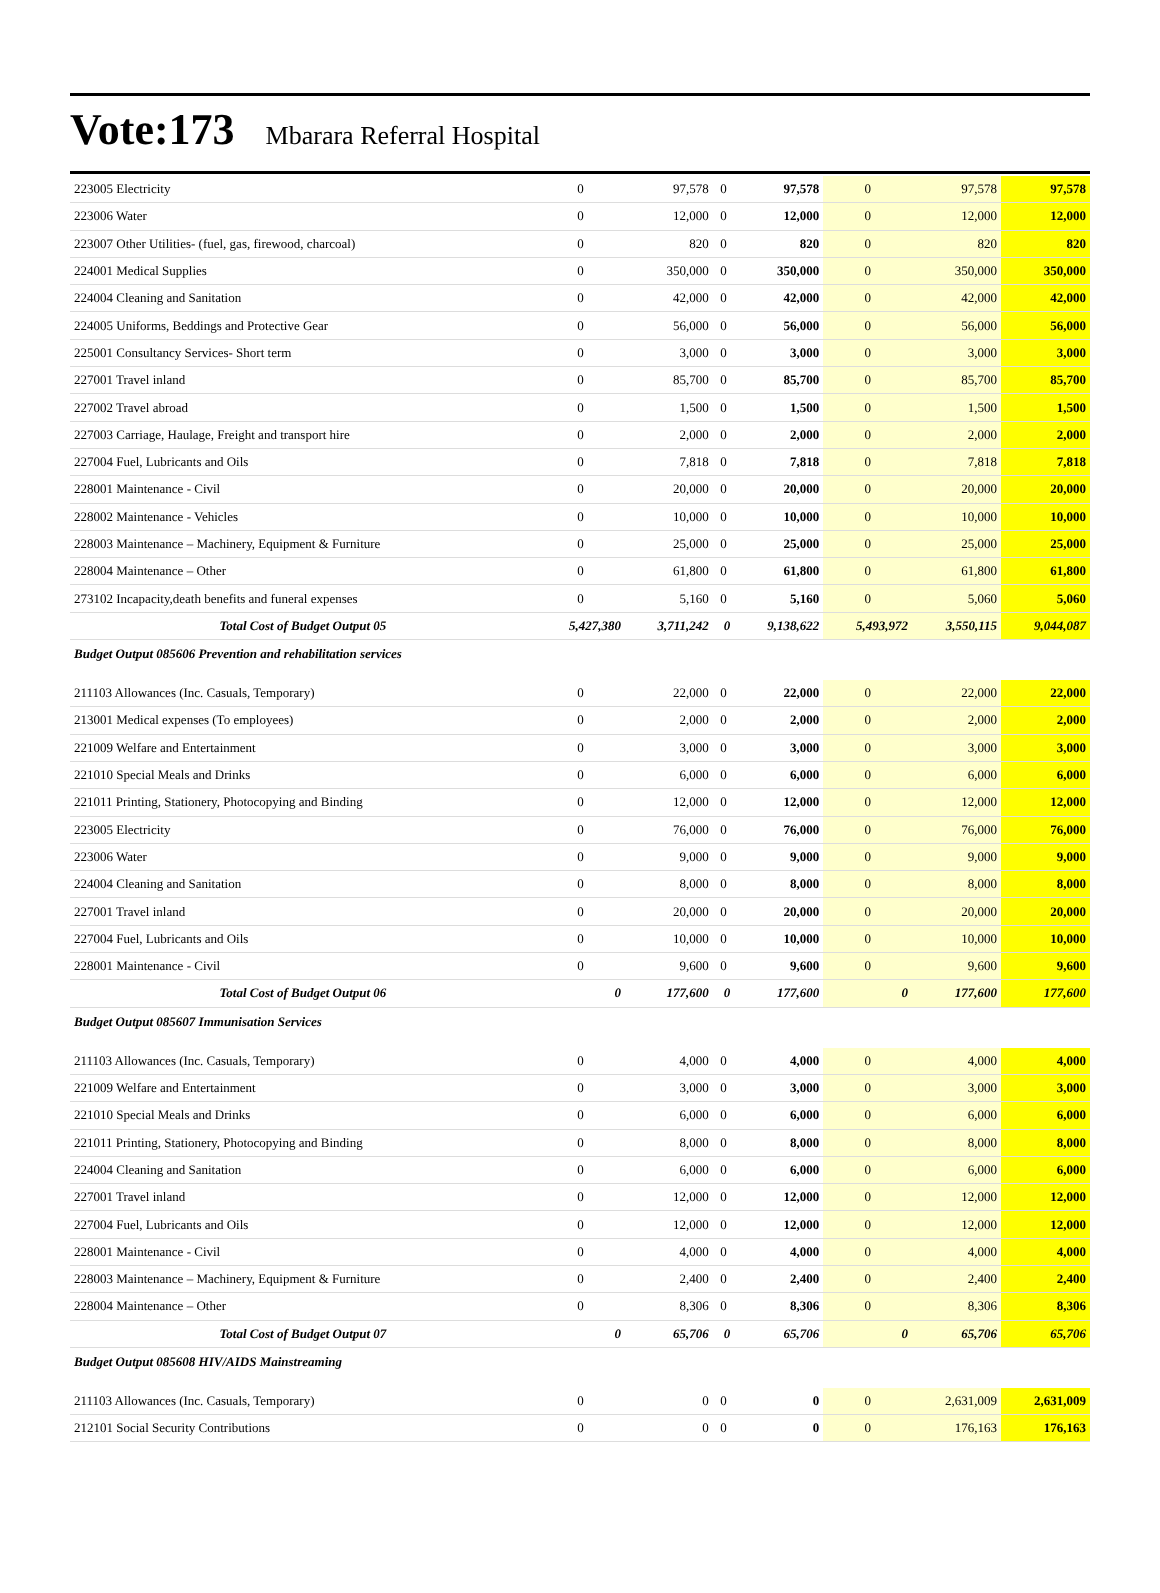Vote:173 Mbarara Referral Hospital
| 223005 Electricity | 0 | 97,578 | 0 | 97,578 | 0 | 97,578 | 97,578 |
| 223006 Water | 0 | 12,000 | 0 | 12,000 | 0 | 12,000 | 12,000 |
| 223007 Other Utilities- (fuel, gas, firewood, charcoal) | 0 | 820 | 0 | 820 | 0 | 820 | 820 |
| 224001 Medical Supplies | 0 | 350,000 | 0 | 350,000 | 0 | 350,000 | 350,000 |
| 224004 Cleaning and Sanitation | 0 | 42,000 | 0 | 42,000 | 0 | 42,000 | 42,000 |
| 224005 Uniforms, Beddings and Protective Gear | 0 | 56,000 | 0 | 56,000 | 0 | 56,000 | 56,000 |
| 225001 Consultancy Services- Short term | 0 | 3,000 | 0 | 3,000 | 0 | 3,000 | 3,000 |
| 227001 Travel inland | 0 | 85,700 | 0 | 85,700 | 0 | 85,700 | 85,700 |
| 227002 Travel abroad | 0 | 1,500 | 0 | 1,500 | 0 | 1,500 | 1,500 |
| 227003 Carriage, Haulage, Freight and transport hire | 0 | 2,000 | 0 | 2,000 | 0 | 2,000 | 2,000 |
| 227004 Fuel, Lubricants and Oils | 0 | 7,818 | 0 | 7,818 | 0 | 7,818 | 7,818 |
| 228001 Maintenance - Civil | 0 | 20,000 | 0 | 20,000 | 0 | 20,000 | 20,000 |
| 228002 Maintenance - Vehicles | 0 | 10,000 | 0 | 10,000 | 0 | 10,000 | 10,000 |
| 228003 Maintenance – Machinery, Equipment & Furniture | 0 | 25,000 | 0 | 25,000 | 0 | 25,000 | 25,000 |
| 228004 Maintenance – Other | 0 | 61,800 | 0 | 61,800 | 0 | 61,800 | 61,800 |
| 273102 Incapacity,death benefits and funeral expenses | 0 | 5,160 | 0 | 5,160 | 0 | 5,060 | 5,060 |
| Total Cost of Budget Output 05 | 5,427,380 | 3,711,242 | 0 | 9,138,622 | 5,493,972 | 3,550,115 | 9,044,087 |
| Budget Output 085606 Prevention and rehabilitation services | | | | | | | |
| 211103 Allowances (Inc. Casuals, Temporary) | 0 | 22,000 | 0 | 22,000 | 0 | 22,000 | 22,000 |
| 213001 Medical expenses (To employees) | 0 | 2,000 | 0 | 2,000 | 0 | 2,000 | 2,000 |
| 221009 Welfare and Entertainment | 0 | 3,000 | 0 | 3,000 | 0 | 3,000 | 3,000 |
| 221010 Special Meals and Drinks | 0 | 6,000 | 0 | 6,000 | 0 | 6,000 | 6,000 |
| 221011 Printing, Stationery, Photocopying and Binding | 0 | 12,000 | 0 | 12,000 | 0 | 12,000 | 12,000 |
| 223005 Electricity | 0 | 76,000 | 0 | 76,000 | 0 | 76,000 | 76,000 |
| 223006 Water | 0 | 9,000 | 0 | 9,000 | 0 | 9,000 | 9,000 |
| 224004 Cleaning and Sanitation | 0 | 8,000 | 0 | 8,000 | 0 | 8,000 | 8,000 |
| 227001 Travel inland | 0 | 20,000 | 0 | 20,000 | 0 | 20,000 | 20,000 |
| 227004 Fuel, Lubricants and Oils | 0 | 10,000 | 0 | 10,000 | 0 | 10,000 | 10,000 |
| 228001 Maintenance - Civil | 0 | 9,600 | 0 | 9,600 | 0 | 9,600 | 9,600 |
| Total Cost of Budget Output 06 | 0 | 177,600 | 0 | 177,600 | 0 | 177,600 | 177,600 |
| Budget Output 085607 Immunisation Services | | | | | | | |
| 211103 Allowances (Inc. Casuals, Temporary) | 0 | 4,000 | 0 | 4,000 | 0 | 4,000 | 4,000 |
| 221009 Welfare and Entertainment | 0 | 3,000 | 0 | 3,000 | 0 | 3,000 | 3,000 |
| 221010 Special Meals and Drinks | 0 | 6,000 | 0 | 6,000 | 0 | 6,000 | 6,000 |
| 221011 Printing, Stationery, Photocopying and Binding | 0 | 8,000 | 0 | 8,000 | 0 | 8,000 | 8,000 |
| 224004 Cleaning and Sanitation | 0 | 6,000 | 0 | 6,000 | 0 | 6,000 | 6,000 |
| 227001 Travel inland | 0 | 12,000 | 0 | 12,000 | 0 | 12,000 | 12,000 |
| 227004 Fuel, Lubricants and Oils | 0 | 12,000 | 0 | 12,000 | 0 | 12,000 | 12,000 |
| 228001 Maintenance - Civil | 0 | 4,000 | 0 | 4,000 | 0 | 4,000 | 4,000 |
| 228003 Maintenance – Machinery, Equipment & Furniture | 0 | 2,400 | 0 | 2,400 | 0 | 2,400 | 2,400 |
| 228004 Maintenance – Other | 0 | 8,306 | 0 | 8,306 | 0 | 8,306 | 8,306 |
| Total Cost of Budget Output 07 | 0 | 65,706 | 0 | 65,706 | 0 | 65,706 | 65,706 |
| Budget Output 085608 HIV/AIDS Mainstreaming | | | | | | | |
| 211103 Allowances (Inc. Casuals, Temporary) | 0 | 0 | 0 | 0 | 0 | 2,631,009 | 2,631,009 |
| 212101 Social Security Contributions | 0 | 0 | 0 | 0 | 0 | 176,163 | 176,163 |